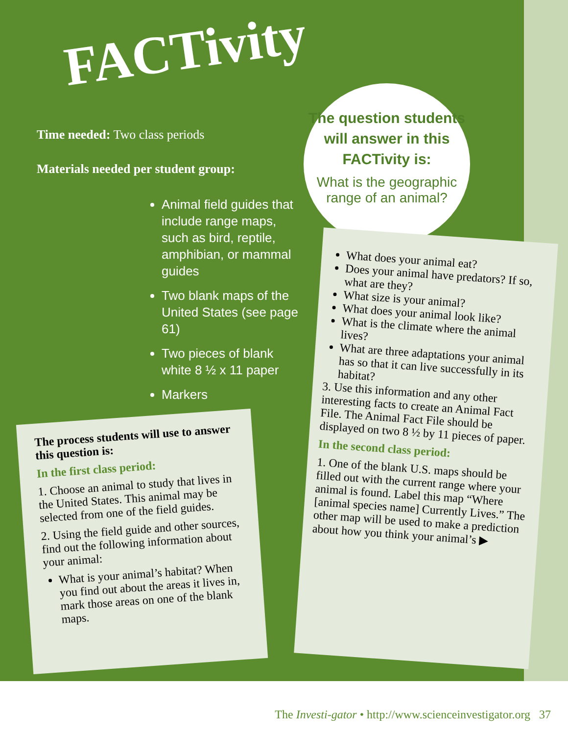FACTivity
Time needed: Two class periods
Materials needed per student group:
Animal field guides that include range maps, such as bird, reptile, amphibian, or mammal guides
Two blank maps of the United States (see page 61)
Two pieces of blank white 8 ½ x 11 paper
Markers
The question students will answer in this FACTivity is:
What is the geographic range of an animal?
The process students will use to answer this question is:
In the first class period:
1. Choose an animal to study that lives in the United States. This animal may be selected from one of the field guides.
2. Using the field guide and other sources, find out the following information about your animal:
What is your animal’s habitat? When you find out about the areas it lives in, mark those areas on one of the blank maps.
What does your animal eat?
Does your animal have predators? If so, what are they?
What size is your animal?
What does your animal look like?
What is the climate where the animal lives?
What are three adaptations your animal has so that it can live successfully in its habitat?
3. Use this information and any other interesting facts to create an Animal Fact File. The Animal Fact File should be displayed on two 8 ½ by 11 pieces of paper.
In the second class period:
1. One of the blank U.S. maps should be filled out with the current range where your animal is found. Label this map “Where [animal species name] Currently Lives.” The other map will be used to make a prediction about how you think your animal’s ▶
The Investi-gator • http://www.scienceinvestigator.org 37